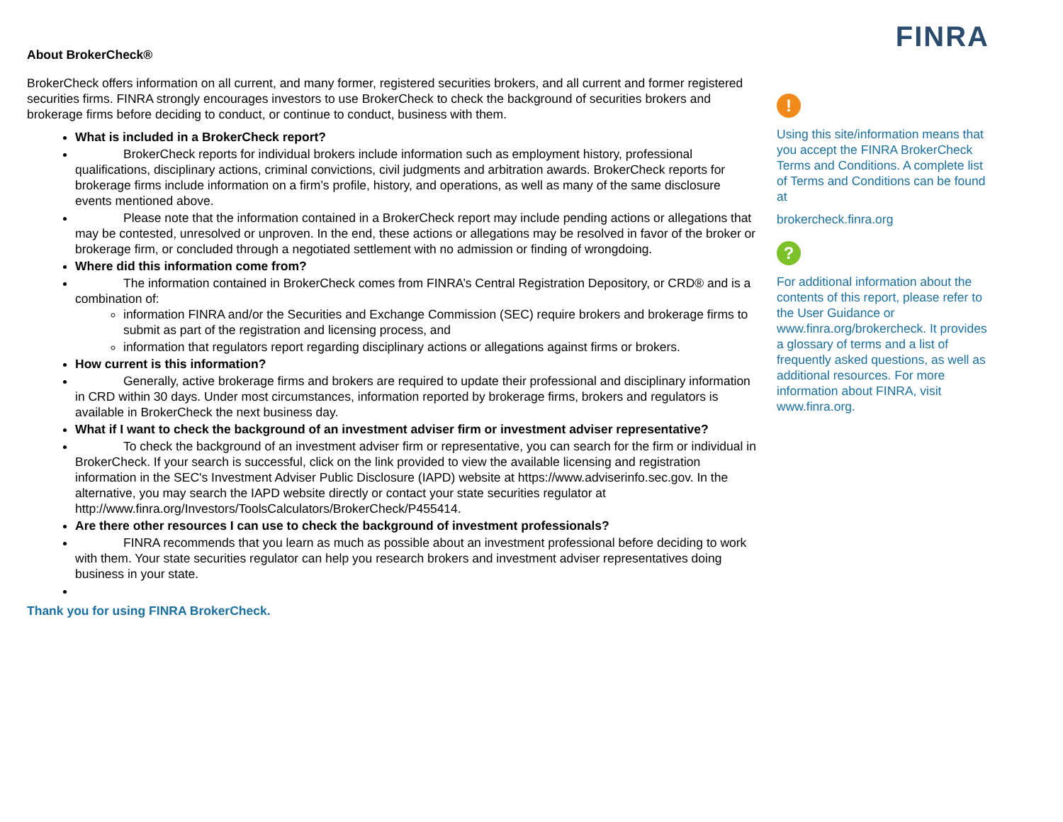About BrokerCheck®
BrokerCheck offers information on all current, and many former, registered securities brokers, and all current and former registered securities firms. FINRA strongly encourages investors to use BrokerCheck to check the background of securities brokers and brokerage firms before deciding to conduct, or continue to conduct, business with them.
What is included in a BrokerCheck report?
BrokerCheck reports for individual brokers include information such as employment history, professional qualifications, disciplinary actions, criminal convictions, civil judgments and arbitration awards. BrokerCheck reports for brokerage firms include information on a firm’s profile, history, and operations, as well as many of the same disclosure events mentioned above.
Please note that the information contained in a BrokerCheck report may include pending actions or allegations that may be contested, unresolved or unproven. In the end, these actions or allegations may be resolved in favor of the broker or brokerage firm, or concluded through a negotiated settlement with no admission or finding of wrongdoing.
Where did this information come from?
The information contained in BrokerCheck comes from FINRA’s Central Registration Depository, or CRD® and is a combination of:
information FINRA and/or the Securities and Exchange Commission (SEC) require brokers and brokerage firms to submit as part of the registration and licensing process, and
information that regulators report regarding disciplinary actions or allegations against firms or brokers.
How current is this information?
Generally, active brokerage firms and brokers are required to update their professional and disciplinary information in CRD within 30 days. Under most circumstances, information reported by brokerage firms, brokers and regulators is available in BrokerCheck the next business day.
What if I want to check the background of an investment adviser firm or investment adviser representative?
To check the background of an investment adviser firm or representative, you can search for the firm or individual in BrokerCheck. If your search is successful, click on the link provided to view the available licensing and registration information in the SEC's Investment Adviser Public Disclosure (IAPD) website at https://www.adviserinfo.sec.gov. In the alternative, you may search the IAPD website directly or contact your state securities regulator at http://www.finra.org/Investors/ToolsCalculators/BrokerCheck/P455414.
Are there other resources I can use to check the background of investment professionals?
FINRA recommends that you learn as much as possible about an investment professional before deciding to work with them. Your state securities regulator can help you research brokers and investment adviser representatives doing business in your state.
Thank you for using FINRA BrokerCheck.
FINRA
!
Using this site/information means that you accept the FINRA BrokerCheck Terms and Conditions. A complete list of Terms and Conditions can be found at
brokercheck.finra.org
?
For additional information about the contents of this report, please refer to the User Guidance or www.finra.org/brokercheck. It provides a glossary of terms and a list of frequently asked questions, as well as additional resources. For more information about FINRA, visit www.finra.org.